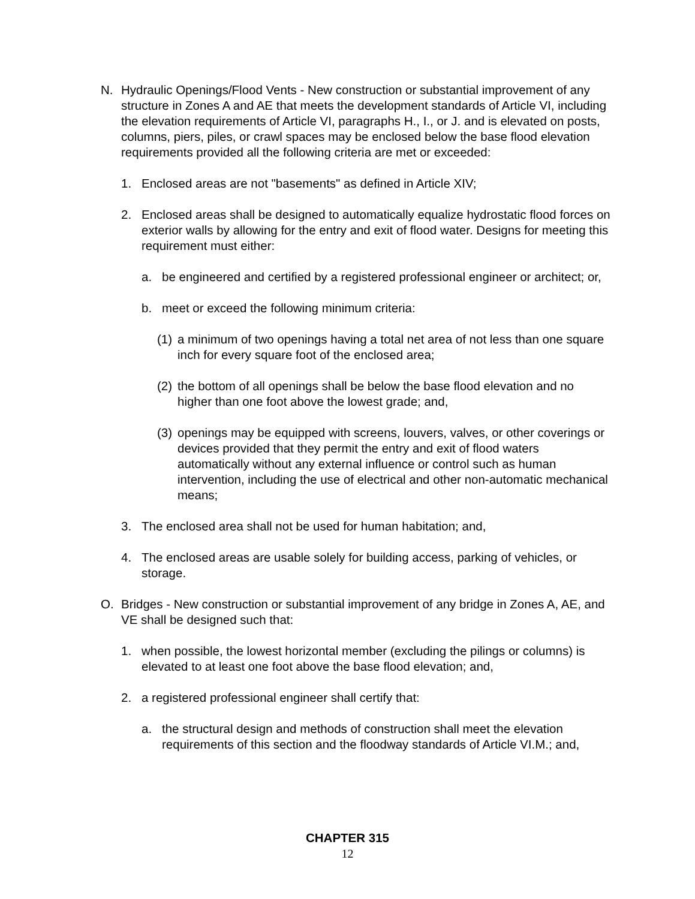N. Hydraulic Openings/Flood Vents - New construction or substantial improvement of any structure in Zones A and AE that meets the development standards of Article VI, including the elevation requirements of Article VI, paragraphs H., I., or J. and is elevated on posts, columns, piers, piles, or crawl spaces may be enclosed below the base flood elevation requirements provided all the following criteria are met or exceeded:
1. Enclosed areas are not "basements" as defined in Article XIV;
2. Enclosed areas shall be designed to automatically equalize hydrostatic flood forces on exterior walls by allowing for the entry and exit of flood water. Designs for meeting this requirement must either:
a. be engineered and certified by a registered professional engineer or architect; or,
b. meet or exceed the following minimum criteria:
(1) a minimum of two openings having a total net area of not less than one square inch for every square foot of the enclosed area;
(2) the bottom of all openings shall be below the base flood elevation and no higher than one foot above the lowest grade; and,
(3) openings may be equipped with screens, louvers, valves, or other coverings or devices provided that they permit the entry and exit of flood waters automatically without any external influence or control such as human intervention, including the use of electrical and other non-automatic mechanical means;
3. The enclosed area shall not be used for human habitation; and,
4. The enclosed areas are usable solely for building access, parking of vehicles, or storage.
O. Bridges - New construction or substantial improvement of any bridge in Zones A, AE, and VE shall be designed such that:
1. when possible, the lowest horizontal member (excluding the pilings or columns) is elevated to at least one foot above the base flood elevation; and,
2. a registered professional engineer shall certify that:
a. the structural design and methods of construction shall meet the elevation requirements of this section and the floodway standards of Article VI.M.; and,
CHAPTER 315
12